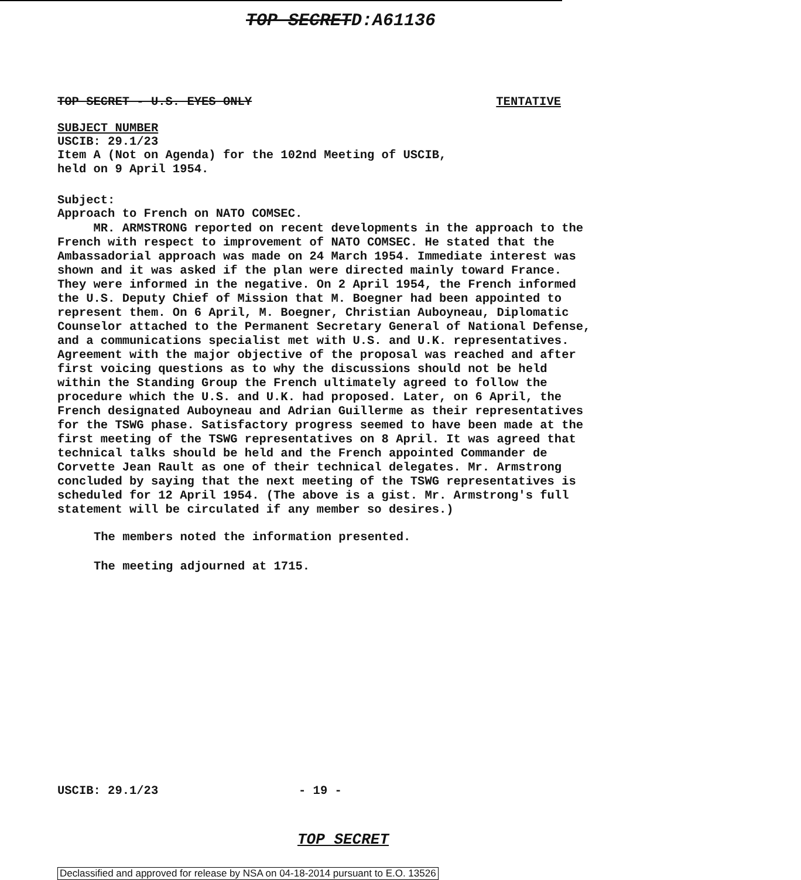TOP SECRETD:A61136
TOP SECRET - U.S. EYES ONLY TENTATIVE
SUBJECT NUMBER
USCIB: 29.1/23
Item A (Not on Agenda) for the 102nd Meeting of USCIB, held on 9 April 1954.
Subject: Approach to French on NATO COMSEC.
MR. ARMSTRONG reported on recent developments in the approach to the French with respect to improvement of NATO COMSEC. He stated that the Ambassadorial approach was made on 24 March 1954. Immediate interest was shown and it was asked if the plan were directed mainly toward France. They were informed in the negative. On 2 April 1954, the French informed the U.S. Deputy Chief of Mission that M. Boegner had been appointed to represent them. On 6 April, M. Boegner, Christian Auboyneau, Diplomatic Counselor attached to the Permanent Secretary General of National Defense, and a communications specialist met with U.S. and U.K. representatives. Agreement with the major objective of the proposal was reached and after first voicing questions as to why the discussions should not be held within the Standing Group the French ultimately agreed to follow the procedure which the U.S. and U.K. had proposed. Later, on 6 April, the French designated Auboyneau and Adrian Guillerme as their representatives for the TSWG phase. Satisfactory progress seemed to have been made at the first meeting of the TSWG representatives on 8 April. It was agreed that technical talks should be held and the French appointed Commander de Corvette Jean Rault as one of their technical delegates. Mr. Armstrong concluded by saying that the next meeting of the TSWG representatives is scheduled for 12 April 1954. (The above is a gist. Mr. Armstrong's full statement will be circulated if any member so desires.)
The members noted the information presented.
The meeting adjourned at 1715.
USCIB: 29.1/23 - 19 -
TOP SECRET
Declassified and approved for release by NSA on 04-18-2014 pursuant to E.O. 13526